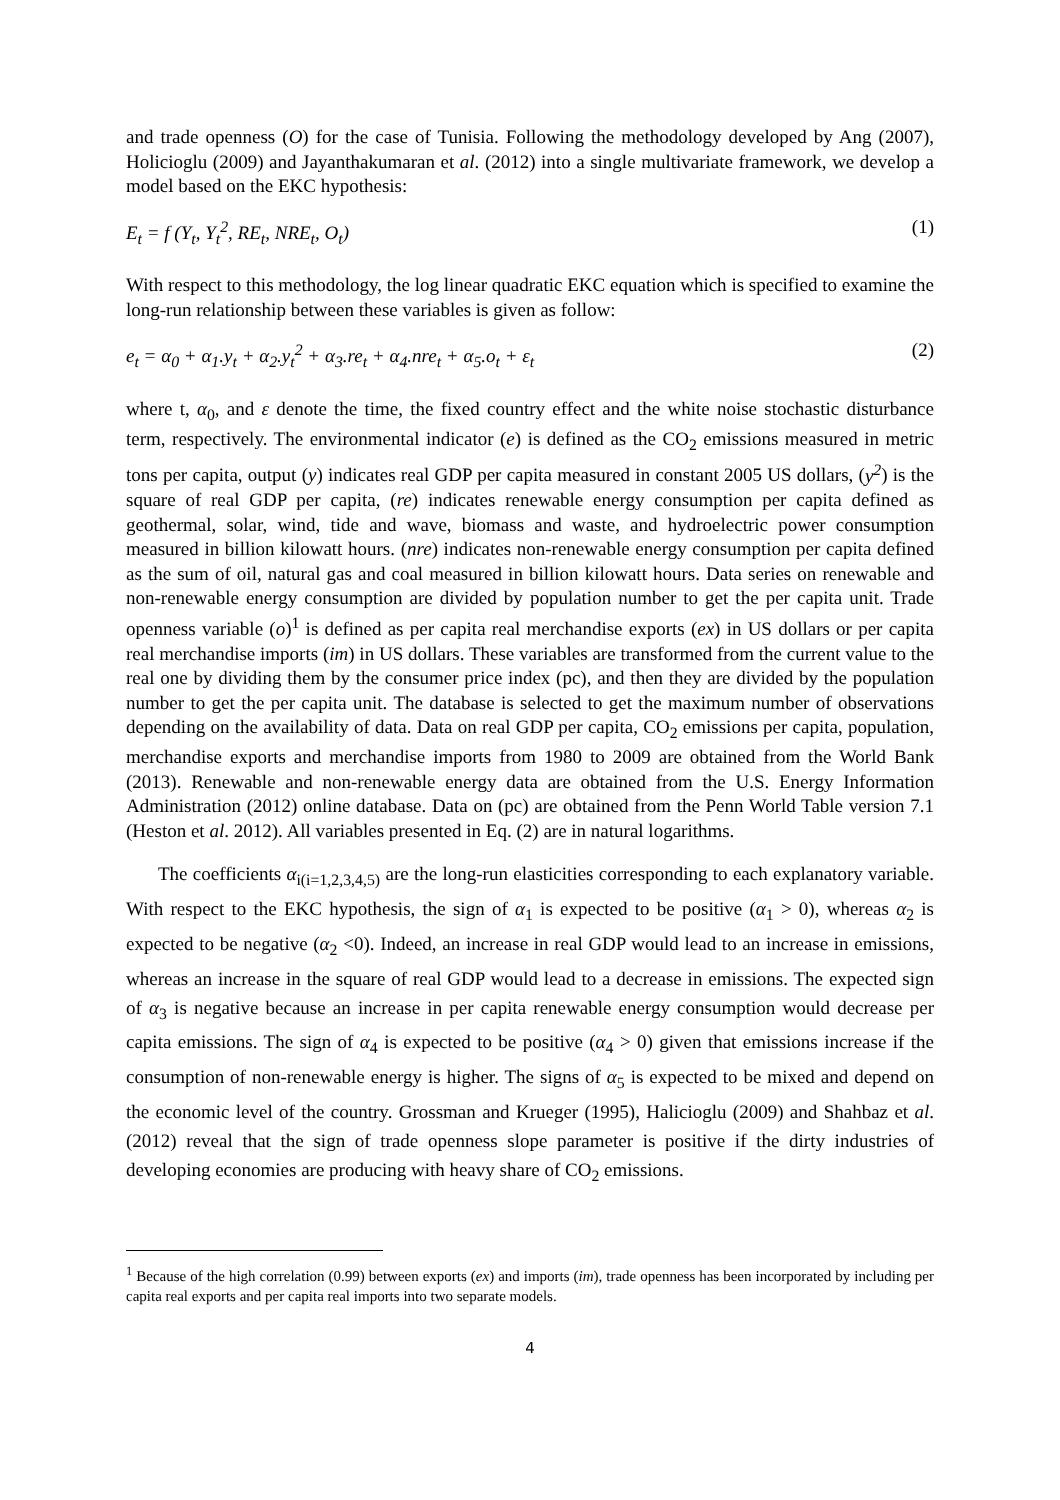and trade openness (O) for the case of Tunisia. Following the methodology developed by Ang (2007), Holicioglu (2009) and Jayanthakumaran et al. (2012) into a single multivariate framework, we develop a model based on the EKC hypothesis:
E<sub>t</sub> = f (Y<sub>t</sub>, Y<sub>t</sub><sup>2</sup>, RE<sub>t</sub>, NRE<sub>t</sub>, O<sub>t</sub>) (1)
With respect to this methodology, the log linear quadratic EKC equation which is specified to examine the long-run relationship between these variables is given as follow:
e<sub>t</sub> = α<sub>0</sub> + α<sub>1</sub>.y<sub>t</sub> + α<sub>2</sub>.y<sub>t</sub><sup>2</sup> + α<sub>3</sub>.re<sub>t</sub> + α<sub>4</sub>.nre<sub>t</sub> + α<sub>5</sub>.o<sub>t</sub> + ε<sub>t</sub> (2)
where t, α<sub>0</sub>, and ε denote the time, the fixed country effect and the white noise stochastic disturbance term, respectively. The environmental indicator (e) is defined as the CO<sub>2</sub> emissions measured in metric tons per capita, output (y) indicates real GDP per capita measured in constant 2005 US dollars, (y<sup>2</sup>) is the square of real GDP per capita, (re) indicates renewable energy consumption per capita defined as geothermal, solar, wind, tide and wave, biomass and waste, and hydroelectric power consumption measured in billion kilowatt hours. (nre) indicates non-renewable energy consumption per capita defined as the sum of oil, natural gas and coal measured in billion kilowatt hours. Data series on renewable and non-renewable energy consumption are divided by population number to get the per capita unit. Trade openness variable (o)<sup>1</sup> is defined as per capita real merchandise exports (ex) in US dollars or per capita real merchandise imports (im) in US dollars. These variables are transformed from the current value to the real one by dividing them by the consumer price index (pc), and then they are divided by the population number to get the per capita unit. The database is selected to get the maximum number of observations depending on the availability of data. Data on real GDP per capita, CO<sub>2</sub> emissions per capita, population, merchandise exports and merchandise imports from 1980 to 2009 are obtained from the World Bank (2013). Renewable and non-renewable energy data are obtained from the U.S. Energy Information Administration (2012) online database. Data on (pc) are obtained from the Penn World Table version 7.1 (Heston et al. 2012). All variables presented in Eq. (2) are in natural logarithms.
The coefficients α<sub>i(i=1,2,3,4,5)</sub> are the long-run elasticities corresponding to each explanatory variable. With respect to the EKC hypothesis, the sign of α<sub>1</sub> is expected to be positive (α<sub>1</sub> > 0), whereas α<sub>2</sub> is expected to be negative (α<sub>2</sub> <0). Indeed, an increase in real GDP would lead to an increase in emissions, whereas an increase in the square of real GDP would lead to a decrease in emissions. The expected sign of α<sub>3</sub> is negative because an increase in per capita renewable energy consumption would decrease per capita emissions. The sign of α<sub>4</sub> is expected to be positive (α<sub>4</sub> > 0) given that emissions increase if the consumption of non-renewable energy is higher. The signs of α<sub>5</sub> is expected to be mixed and depend on the economic level of the country. Grossman and Krueger (1995), Halicioglu (2009) and Shahbaz et al. (2012) reveal that the sign of trade openness slope parameter is positive if the dirty industries of developing economies are producing with heavy share of CO<sub>2</sub> emissions.
<sup>1</sup> Because of the high correlation (0.99) between exports (ex) and imports (im), trade openness has been incorporated by including per capita real exports and per capita real imports into two separate models.
4